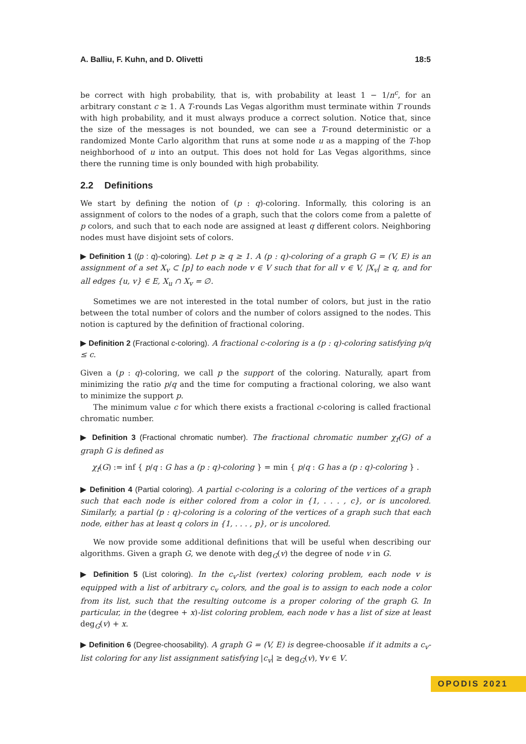A. Balliu, F. Kuhn, and D. Olivetti 18:5
be correct with high probability, that is, with probability at least 1 − 1/n<sup>c</sup>, for an arbitrary constant c ≥ 1. A T-rounds Las Vegas algorithm must terminate within T rounds with high probability, and it must always produce a correct solution. Notice that, since the size of the messages is not bounded, we can see a T-round deterministic or a randomized Monte Carlo algorithm that runs at some node u as a mapping of the T-hop neighborhood of u into an output. This does not hold for Las Vegas algorithms, since there the running time is only bounded with high probability.
2.2 Definitions
We start by defining the notion of (p : q)-coloring. Informally, this coloring is an assignment of colors to the nodes of a graph, such that the colors come from a palette of p colors, and such that to each node are assigned at least q different colors. Neighboring nodes must have disjoint sets of colors.
▶ Definition 1 ((p : q)-coloring). Let p ≥ q ≥ 1. A (p : q)-coloring of a graph G = (V, E) is an assignment of a set X<sub>v</sub> ⊂ [p] to each node v ∈ V such that for all v ∈ V, |X<sub>v</sub>| ≥ q, and for all edges {u, v} ∈ E, X<sub>u</sub> ∩ X<sub>v</sub> = ∅.
Sometimes we are not interested in the total number of colors, but just in the ratio between the total number of colors and the number of colors assigned to the nodes. This notion is captured by the definition of fractional coloring.
▶ Definition 2 (Fractional c-coloring). A fractional c-coloring is a (p : q)-coloring satisfying p/q ≤ c.
Given a (p : q)-coloring, we call p the support of the coloring. Naturally, apart from minimizing the ratio p/q and the time for computing a fractional coloring, we also want to minimize the support p.
The minimum value c for which there exists a fractional c-coloring is called fractional chromatic number.
▶ Definition 3 (Fractional chromatic number). The fractional chromatic number χ<sub>f</sub>(G) of a graph G is defined as
χ<sub>f</sub>(G) := inf { p/q : G has a (p : q)-coloring } = min { p/q : G has a (p : q)-coloring } .
▶ Definition 4 (Partial coloring). A partial c-coloring is a coloring of the vertices of a graph such that each node is either colored from a color in {1, . . . , c}, or is uncolored. Similarly, a partial (p : q)-coloring is a coloring of the vertices of a graph such that each node, either has at least q colors in {1, . . . , p}, or is uncolored.
We now provide some additional definitions that will be useful when describing our algorithms. Given a graph G, we denote with deg<sub>G</sub>(v) the degree of node v in G.
▶ Definition 5 (List coloring). In the c<sub>v</sub>-list (vertex) coloring problem, each node v is equipped with a list of arbitrary c<sub>v</sub> colors, and the goal is to assign to each node a color from its list, such that the resulting outcome is a proper coloring of the graph G. In particular, in the (degree + x)-list coloring problem, each node v has a list of size at least deg<sub>G</sub>(v) + x.
▶ Definition 6 (Degree-choosability). A graph G = (V, E) is degree-choosable if it admits a c<sub>v</sub>-list coloring for any list assignment satisfying |c<sub>v</sub>| ≥ deg<sub>G</sub>(v), ∀v ∈ V.
OPODIS 2021